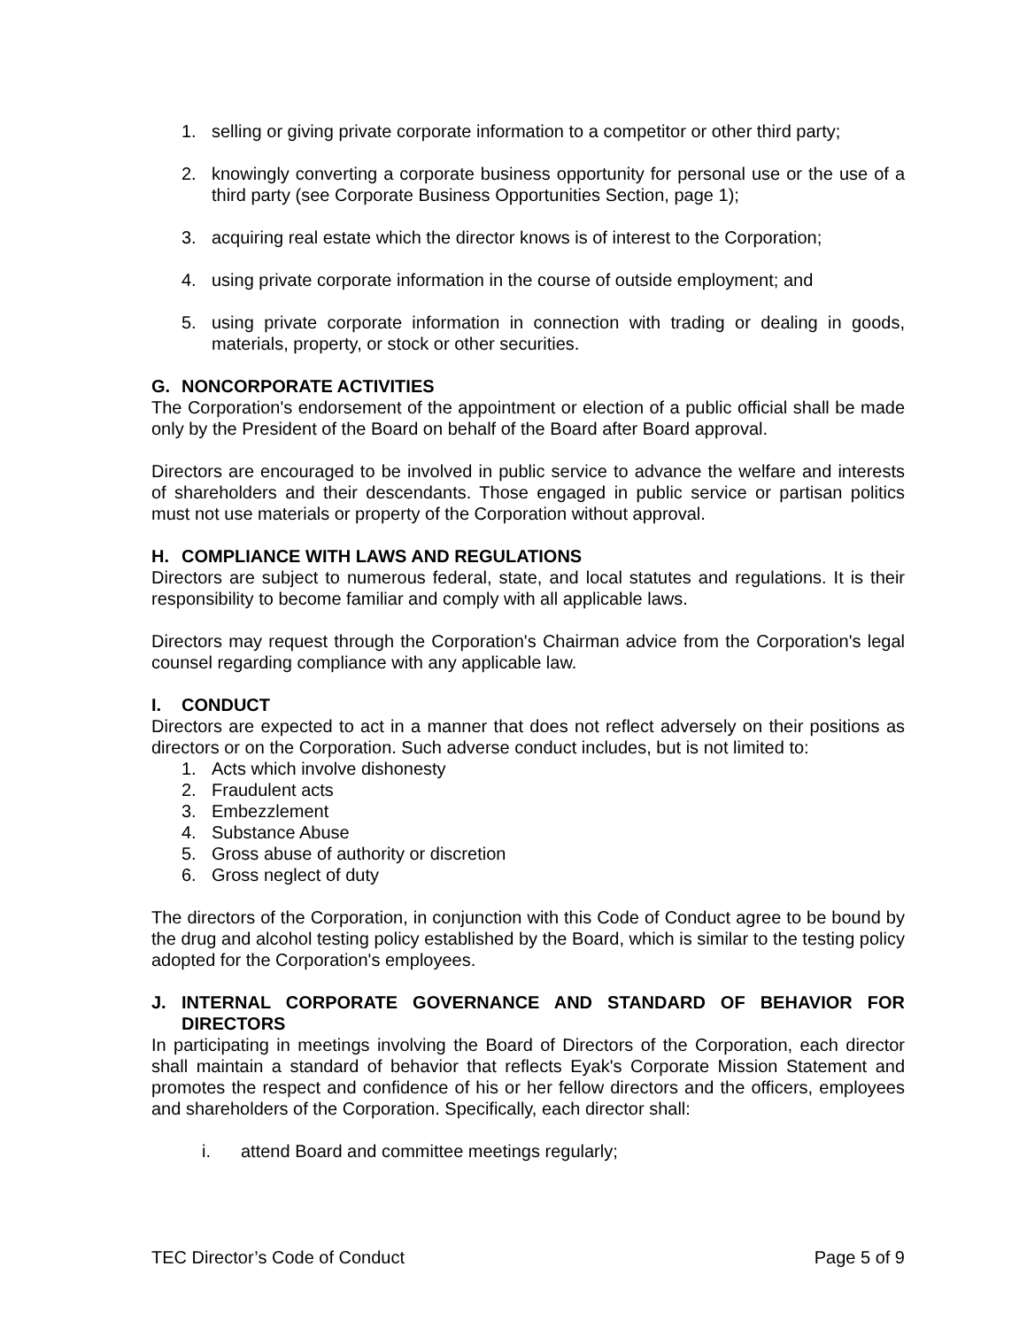1. selling or giving private corporate information to a competitor or other third party;
2. knowingly converting a corporate business opportunity for personal use or the use of a third party (see Corporate Business Opportunities Section, page 1);
3. acquiring real estate which the director knows is of interest to the Corporation;
4. using private corporate information in the course of outside employment; and
5. using private corporate information in connection with trading or dealing in goods, materials, property, or stock or other securities.
G. NONCORPORATE ACTIVITIES
The Corporation's endorsement of the appointment or election of a public official shall be made only by the President of the Board on behalf of the Board after Board approval.
Directors are encouraged to be involved in public service to advance the welfare and interests of shareholders and their descendants. Those engaged in public service or partisan politics must not use materials or property of the Corporation without approval.
H. COMPLIANCE WITH LAWS AND REGULATIONS
Directors are subject to numerous federal, state, and local statutes and regulations. It is their responsibility to become familiar and comply with all applicable laws.
Directors may request through the Corporation's Chairman advice from the Corporation's legal counsel regarding compliance with any applicable law.
I. CONDUCT
Directors are expected to act in a manner that does not reflect adversely on their positions as directors or on the Corporation. Such adverse conduct includes, but is not limited to:
1. Acts which involve dishonesty
2. Fraudulent acts
3. Embezzlement
4. Substance Abuse
5. Gross abuse of authority or discretion
6. Gross neglect of duty
The directors of the Corporation, in conjunction with this Code of Conduct agree to be bound by the drug and alcohol testing policy established by the Board, which is similar to the testing policy adopted for the Corporation's employees.
J. INTERNAL CORPORATE GOVERNANCE AND STANDARD OF BEHAVIOR FOR DIRECTORS
In participating in meetings involving the Board of Directors of the Corporation, each director shall maintain a standard of behavior that reflects Eyak's Corporate Mission Statement and promotes the respect and confidence of his or her fellow directors and the officers, employees and shareholders of the Corporation. Specifically, each director shall:
i. attend Board and committee meetings regularly;
TEC Director’s Code of Conduct Page 5 of 9